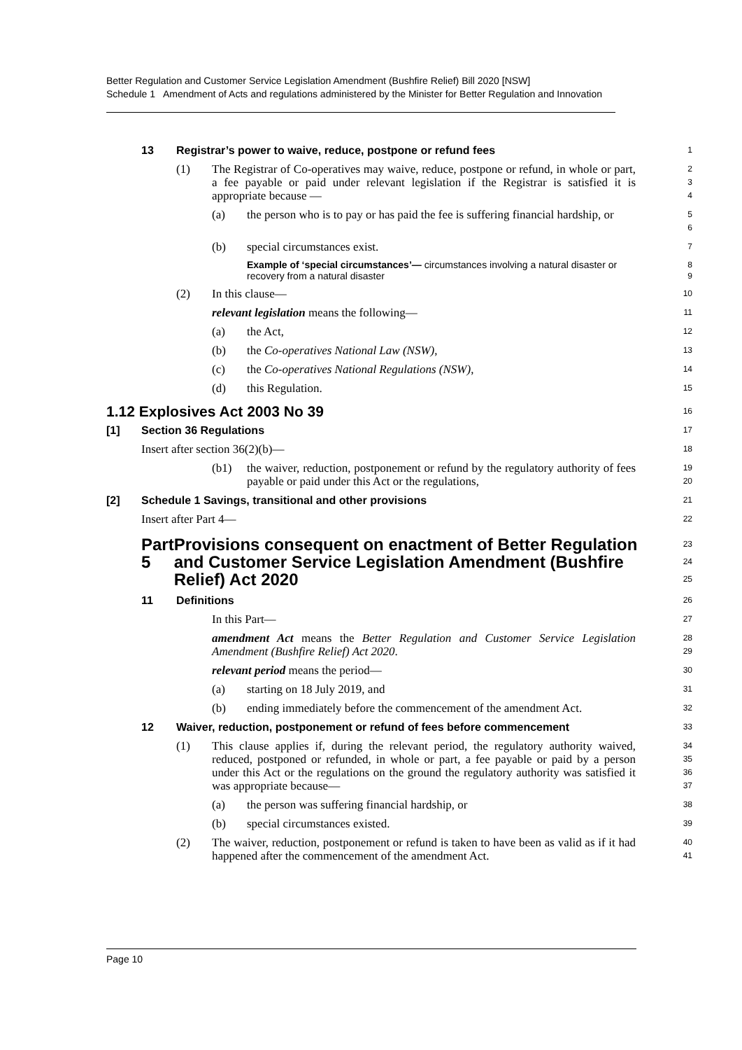Better Regulation and Customer Service Legislation Amendment (Bushfire Relief) Bill 2020 [NSW]
Schedule 1 Amendment of Acts and regulations administered by the Minister for Better Regulation and Innovation
13 Registrar’s power to waive, reduce, postpone or refund fees
1
(1) The Registrar of Co-operatives may waive, reduce, postpone or refund, in whole or part, a fee payable or paid under relevant legislation if the Registrar is satisfied it is appropriate because —
2
3
4
(a) the person who is to pay or has paid the fee is suffering financial hardship, or
5
6
(b) special circumstances exist.
7
Example of ‘special circumstances’— circumstances involving a natural disaster or recovery from a natural disaster
8
9
(2) In this clause—
10
relevant legislation means the following—
11
(a) the Act,
12
(b) the Co-operatives National Law (NSW),
13
(c) the Co-operatives National Regulations (NSW),
14
(d) this Regulation.
15
1.12 Explosives Act 2003 No 39
16
[1] Section 36 Regulations
17
Insert after section 36(2)(b)—
18
(b1) the waiver, reduction, postponement or refund by the regulatory authority of fees payable or paid under this Act or the regulations,
19
20
[2] Schedule 1 Savings, transitional and other provisions
21
Insert after Part 4—
22
Part 5 Provisions consequent on enactment of Better Regulation and Customer Service Legislation Amendment (Bushfire Relief) Act 2020
23
24
25
11 Definitions
26
In this Part—
27
amendment Act means the Better Regulation and Customer Service Legislation Amendment (Bushfire Relief) Act 2020.
28
29
relevant period means the period—
30
(a) starting on 18 July 2019, and
31
(b) ending immediately before the commencement of the amendment Act.
32
12 Waiver, reduction, postponement or refund of fees before commencement
33
(1) This clause applies if, during the relevant period, the regulatory authority waived, reduced, postponed or refunded, in whole or part, a fee payable or paid by a person under this Act or the regulations on the ground the regulatory authority was satisfied it was appropriate because—
34
35
36
37
(a) the person was suffering financial hardship, or
38
(b) special circumstances existed.
39
(2) The waiver, reduction, postponement or refund is taken to have been as valid as if it had happened after the commencement of the amendment Act.
40
41
Page 10